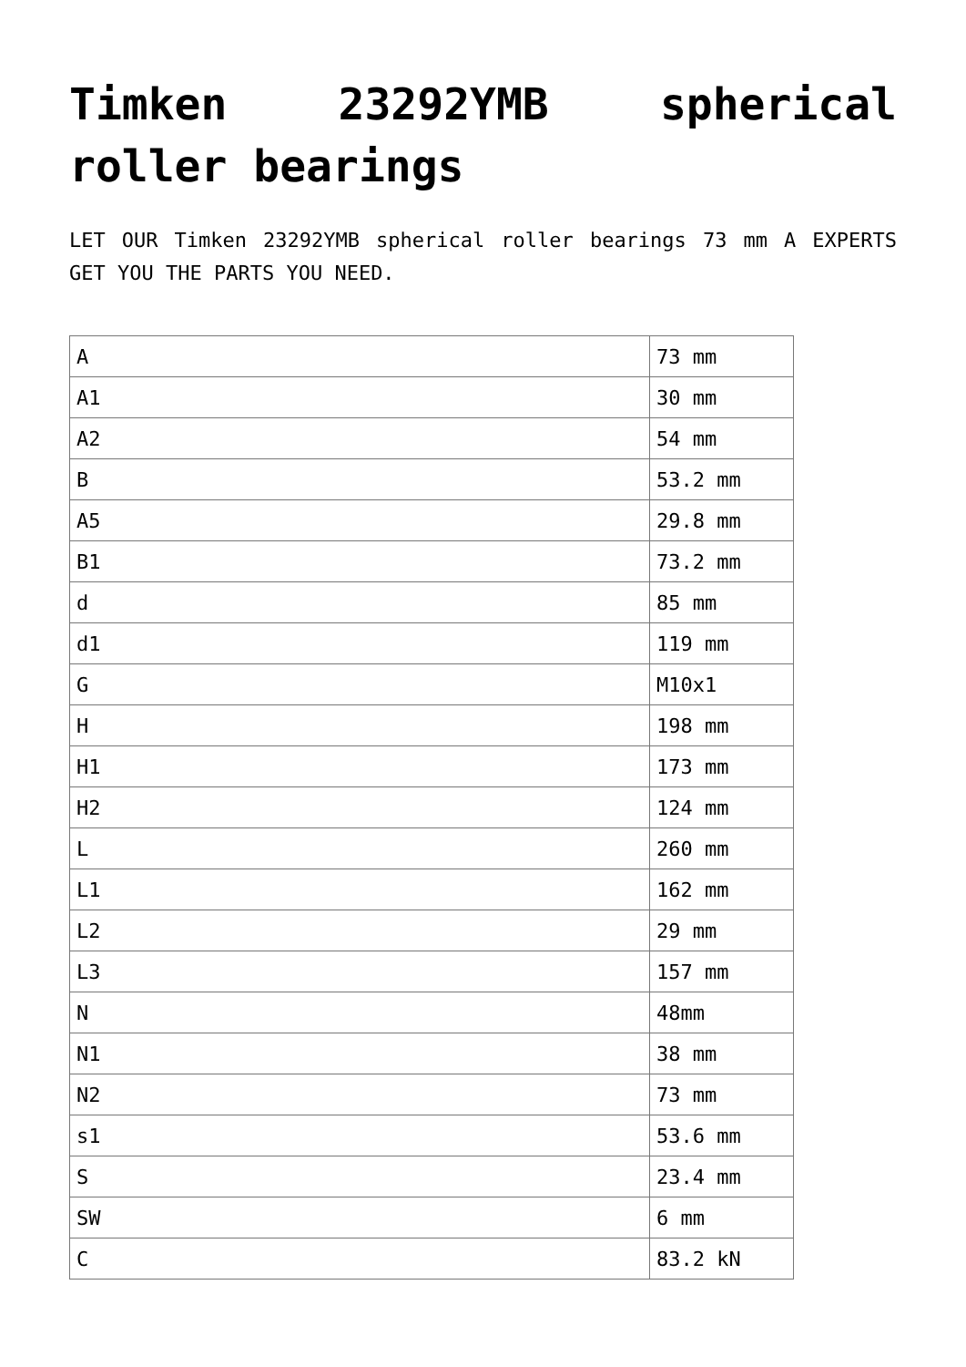Timken 23292YMB spherical roller bearings
LET OUR Timken 23292YMB spherical roller bearings 73 mm A EXPERTS GET YOU THE PARTS YOU NEED.
| A | 73 mm |
| A1 | 30 mm |
| A2 | 54 mm |
| B | 53.2 mm |
| A5 | 29.8 mm |
| B1 | 73.2 mm |
| d | 85 mm |
| d1 | 119 mm |
| G | M10x1 |
| H | 198 mm |
| H1 | 173 mm |
| H2 | 124 mm |
| L | 260 mm |
| L1 | 162 mm |
| L2 | 29 mm |
| L3 | 157 mm |
| N | 48mm |
| N1 | 38 mm |
| N2 | 73 mm |
| s1 | 53.6 mm |
| S | 23.4 mm |
| SW | 6 mm |
| C | 83.2 kN |